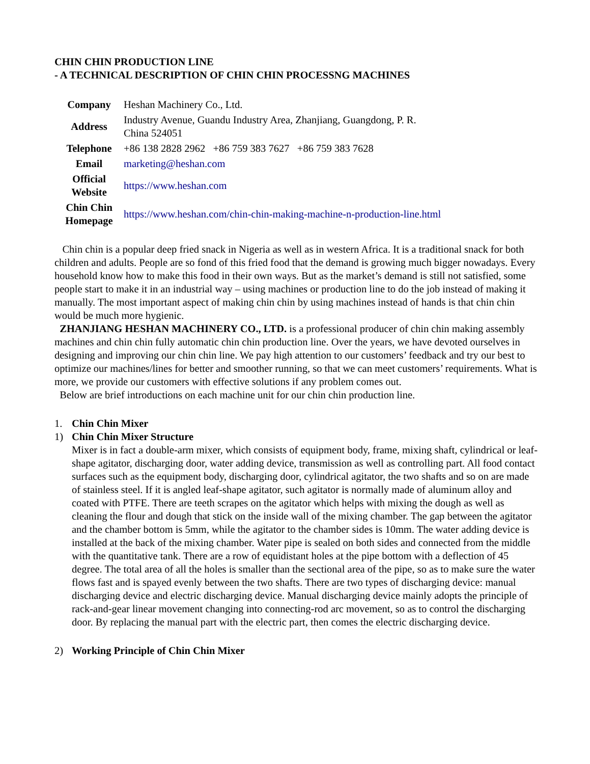CHIN CHIN PRODUCTION LINE
- A TECHNICAL DESCRIPTION OF CHIN CHIN PROCESSNG MACHINES
| Company | Heshan Machinery Co., Ltd. |
| Address | Industry Avenue, Guandu Industry Area, Zhanjiang, Guangdong, P. R. China 524051 |
| Telephone | +86 138 2828 2962 +86 759 383 7627 +86 759 383 7628 |
| Email | marketing@heshan.com |
| Official Website | https://www.heshan.com |
| Chin Chin Homepage | https://www.heshan.com/chin-chin-making-machine-n-production-line.html |
Chin chin is a popular deep fried snack in Nigeria as well as in western Africa. It is a traditional snack for both children and adults. People are so fond of this fried food that the demand is growing much bigger nowadays. Every household know how to make this food in their own ways. But as the market’s demand is still not satisfied, some people start to make it in an industrial way – using machines or production line to do the job instead of making it manually. The most important aspect of making chin chin by using machines instead of hands is that chin chin would be much more hygienic.
ZHANJIANG HESHAN MACHINERY CO., LTD. is a professional producer of chin chin making assembly machines and chin chin fully automatic chin chin production line. Over the years, we have devoted ourselves in designing and improving our chin chin line. We pay high attention to our customers’ feedback and try our best to optimize our machines/lines for better and smoother running, so that we can meet customers’ requirements. What is more, we provide our customers with effective solutions if any problem comes out.
Below are brief introductions on each machine unit for our chin chin production line.
1. Chin Chin Mixer
1) Chin Chin Mixer Structure
Mixer is in fact a double-arm mixer, which consists of equipment body, frame, mixing shaft, cylindrical or leaf-shape agitator, discharging door, water adding device, transmission as well as controlling part. All food contact surfaces such as the equipment body, discharging door, cylindrical agitator, the two shafts and so on are made of stainless steel. If it is angled leaf-shape agitator, such agitator is normally made of aluminum alloy and coated with PTFE. There are teeth scrapes on the agitator which helps with mixing the dough as well as cleaning the flour and dough that stick on the inside wall of the mixing chamber. The gap between the agitator and the chamber bottom is 5mm, while the agitator to the chamber sides is 10mm. The water adding device is installed at the back of the mixing chamber. Water pipe is sealed on both sides and connected from the middle with the quantitative tank. There are a row of equidistant holes at the pipe bottom with a deflection of 45 degree. The total area of all the holes is smaller than the sectional area of the pipe, so as to make sure the water flows fast and is spayed evenly between the two shafts. There are two types of discharging device: manual discharging device and electric discharging device. Manual discharging device mainly adopts the principle of rack-and-gear linear movement changing into connecting-rod arc movement, so as to control the discharging door. By replacing the manual part with the electric part, then comes the electric discharging device.
2) Working Principle of Chin Chin Mixer